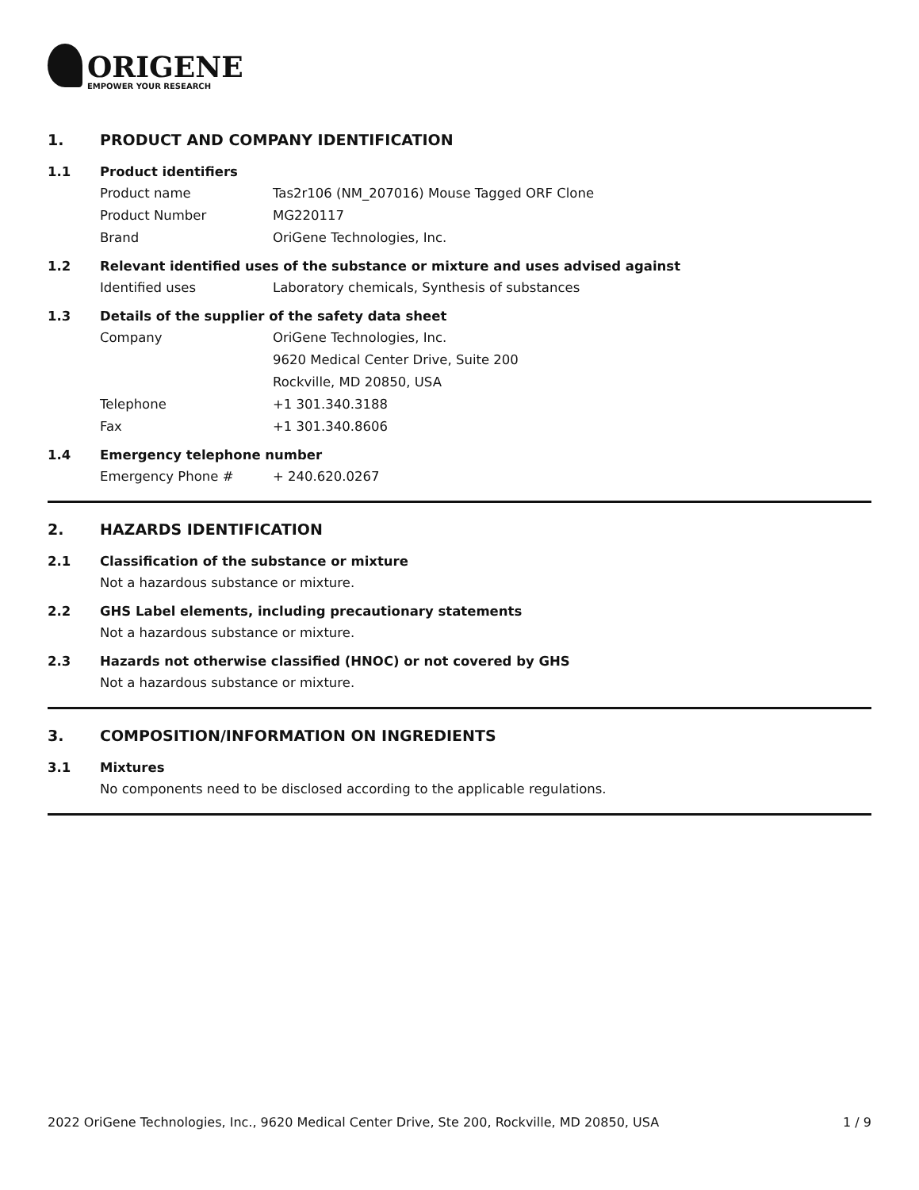ORIGENE
EMPOWER YOUR RESEARCH
1. PRODUCT AND COMPANY IDENTIFICATION
1.1 Product identifiers
Product name Tas2r106 (NM_207016) Mouse Tagged ORF Clone
Product Number MG220117
Brand OriGene Technologies, Inc.
1.2 Relevant identified uses of the substance or mixture and uses advised against
Identified uses Laboratory chemicals, Synthesis of substances
1.3 Details of the supplier of the safety data sheet
Company OriGene Technologies, Inc.
9620 Medical Center Drive, Suite 200
Rockville, MD 20850, USA
Telephone +1 301.340.3188
Fax +1 301.340.8606
1.4 Emergency telephone number
Emergency Phone # + 240.620.0267
2. HAZARDS IDENTIFICATION
2.1 Classification of the substance or mixture
Not a hazardous substance or mixture.
2.2 GHS Label elements, including precautionary statements
Not a hazardous substance or mixture.
2.3 Hazards not otherwise classified (HNOC) or not covered by GHS
Not a hazardous substance or mixture.
3. COMPOSITION/INFORMATION ON INGREDIENTS
3.1 Mixtures
No components need to be disclosed according to the applicable regulations.
2022 OriGene Technologies, Inc., 9620 Medical Center Drive, Ste 200, Rockville, MD 20850, USA 1 / 9